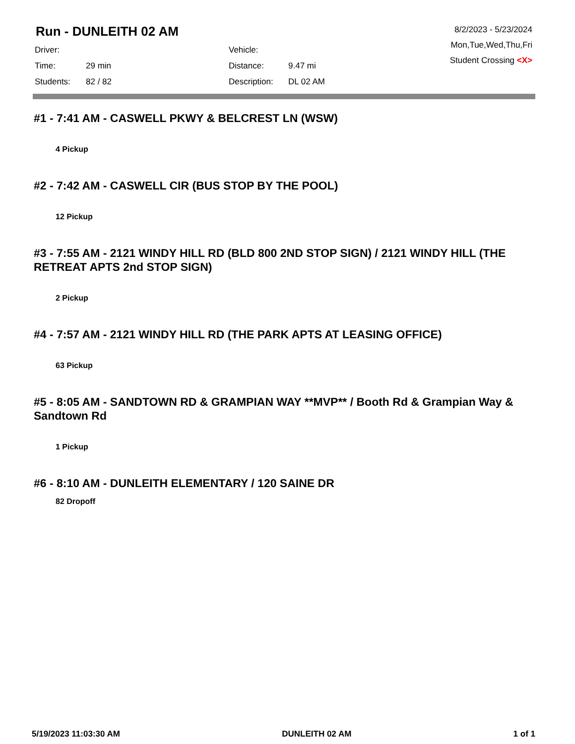Run - DUNLEITH 02 AM
| Driver: | | Vehicle: | |
| Time: | 29 min | Distance: | 9.47 mi |
| Students: | 82 / 82 | Description: | DL 02 AM |
8/2/2023 - 5/23/2024
Mon,Tue,Wed,Thu,Fri
Student Crossing <X>
#1 - 7:41 AM - CASWELL PKWY & BELCREST LN (WSW)
4 Pickup
#2 - 7:42 AM - CASWELL CIR (BUS STOP BY THE POOL)
12 Pickup
#3 - 7:55 AM - 2121 WINDY HILL RD (BLD 800 2ND STOP SIGN) / 2121 WINDY HILL (THE RETREAT APTS 2nd STOP SIGN)
2 Pickup
#4 - 7:57 AM - 2121 WINDY HILL RD (THE PARK APTS AT LEASING OFFICE)
63 Pickup
#5 - 8:05 AM - SANDTOWN RD & GRAMPIAN WAY **MVP** / Booth Rd & Grampian Way & Sandtown Rd
1 Pickup
#6 - 8:10 AM - DUNLEITH ELEMENTARY / 120 SAINE DR
82 Dropoff
5/19/2023 11:03:30 AM DUNLEITH 02 AM 1 of 1